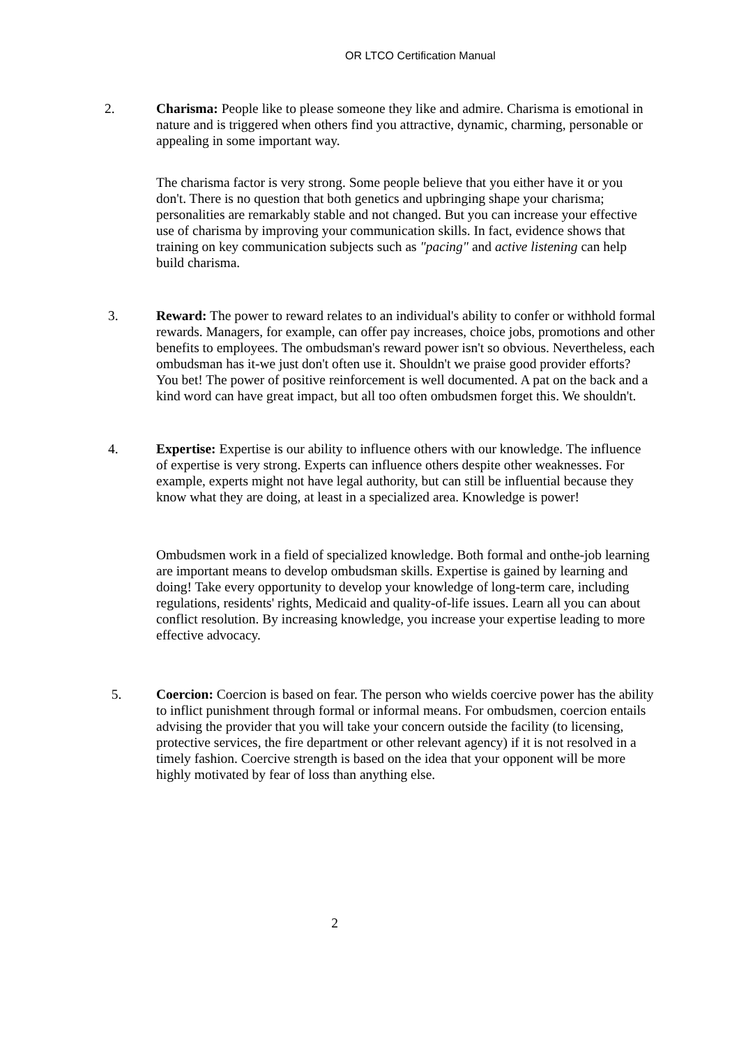OR LTCO Certification Manual
2. Charisma: People like to please someone they like and admire. Charisma is emotional in nature and is triggered when others find you attractive, dynamic, charming, personable or appealing in some important way.
The charisma factor is very strong. Some people believe that you either have it or you don't. There is no question that both genetics and upbringing shape your charisma; personalities are remarkably stable and not changed. But you can increase your effective use of charisma by improving your communication skills. In fact, evidence shows that training on key communication subjects such as "pacing" and active listening can help build charisma.
3. Reward: The power to reward relates to an individual's ability to confer or withhold formal rewards. Managers, for example, can offer pay increases, choice jobs, promotions and other benefits to employees. The ombudsman's reward power isn't so obvious. Nevertheless, each ombudsman has it-we just don't often use it. Shouldn't we praise good provider efforts? You bet! The power of positive reinforcement is well documented. A pat on the back and a kind word can have great impact, but all too often ombudsmen forget this. We shouldn't.
4. Expertise: Expertise is our ability to influence others with our knowledge. The influence of expertise is very strong. Experts can influence others despite other weaknesses. For example, experts might not have legal authority, but can still be influential because they know what they are doing, at least in a specialized area. Knowledge is power!
Ombudsmen work in a field of specialized knowledge. Both formal and onthe-job learning are important means to develop ombudsman skills. Expertise is gained by learning and doing! Take every opportunity to develop your knowledge of long-term care, including regulations, residents' rights, Medicaid and quality-of-life issues. Learn all you can about conflict resolution. By increasing knowledge, you increase your expertise leading to more effective advocacy.
5. Coercion: Coercion is based on fear. The person who wields coercive power has the ability to inflict punishment through formal or informal means. For ombudsmen, coercion entails advising the provider that you will take your concern outside the facility (to licensing, protective services, the fire department or other relevant agency) if it is not resolved in a timely fashion. Coercive strength is based on the idea that your opponent will be more highly motivated by fear of loss than anything else.
2